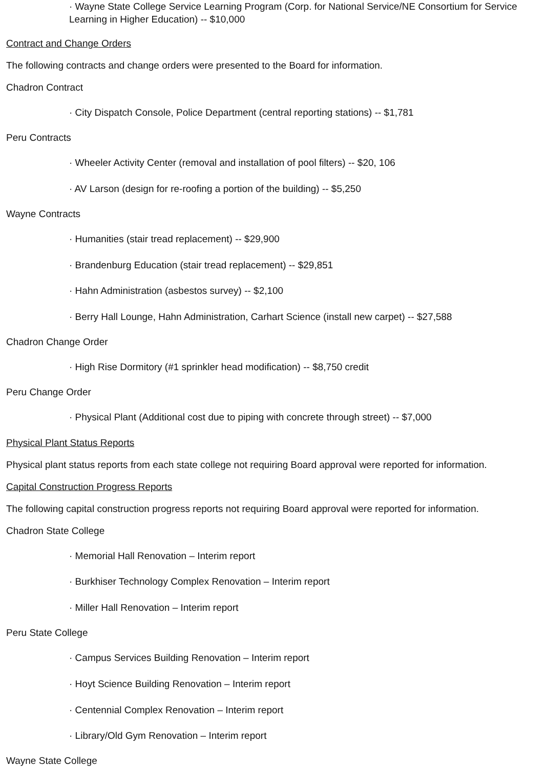· Wayne State College Service Learning Program (Corp. for National Service/NE Consortium for Service Learning in Higher Education) -- $10,000
Contract and Change Orders
The following contracts and change orders were presented to the Board for information.
Chadron Contract
· City Dispatch Console, Police Department (central reporting stations) -- $1,781
Peru Contracts
· Wheeler Activity Center (removal and installation of pool filters) -- $20, 106
· AV Larson (design for re-roofing a portion of the building) -- $5,250
Wayne Contracts
· Humanities (stair tread replacement) -- $29,900
· Brandenburg Education (stair tread replacement) -- $29,851
· Hahn Administration (asbestos survey) -- $2,100
· Berry Hall Lounge, Hahn Administration, Carhart Science (install new carpet) -- $27,588
Chadron Change Order
· High Rise Dormitory (#1 sprinkler head modification) -- $8,750 credit
Peru Change Order
· Physical Plant (Additional cost due to piping with concrete through street) -- $7,000
Physical Plant Status Reports
Physical plant status reports from each state college not requiring Board approval were reported for information.
Capital Construction Progress Reports
The following capital construction progress reports not requiring Board approval were reported for information.
Chadron State College
· Memorial Hall Renovation – Interim report
· Burkhiser Technology Complex Renovation – Interim report
· Miller Hall Renovation – Interim report
Peru State College
· Campus Services Building Renovation – Interim report
· Hoyt Science Building Renovation – Interim report
· Centennial Complex Renovation – Interim report
· Library/Old Gym Renovation – Interim report
Wayne State College